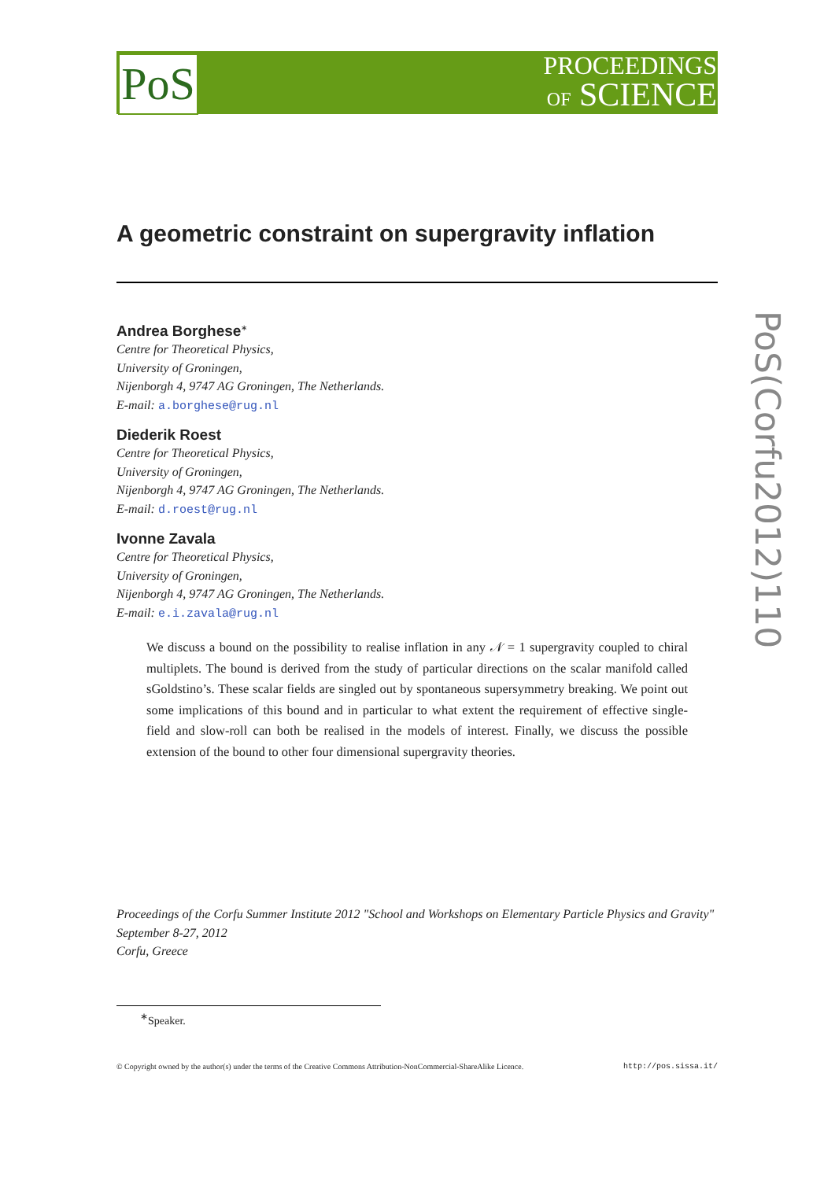PoS
PROCEEDINGS
OF SCIENCE
PoS(Corfu2012)110
A geometric constraint on supergravity inflation
Andrea Borghese<sup>∗</sup>
Centre for Theoretical Physics,
University of Groningen,
Nijenborgh 4, 9747 AG Groningen, The Netherlands.
E-mail: a.borghese@rug.nl
Diederik Roest
Centre for Theoretical Physics,
University of Groningen,
Nijenborgh 4, 9747 AG Groningen, The Netherlands.
E-mail: d.roest@rug.nl
Ivonne Zavala
Centre for Theoretical Physics,
University of Groningen,
Nijenborgh 4, 9747 AG Groningen, The Netherlands.
E-mail: e.i.zavala@rug.nl
We discuss a bound on the possibility to realise inflation in any 𝒩 = 1 supergravity coupled to chiral multiplets. The bound is derived from the study of particular directions on the scalar manifold called sGoldstino’s. These scalar fields are singled out by spontaneous supersymmetry breaking. We point out some implications of this bound and in particular to what extent the requirement of effective single-field and slow-roll can both be realised in the models of interest. Finally, we discuss the possible extension of the bound to other four dimensional supergravity theories.
Proceedings of the Corfu Summer Institute 2012 "School and Workshops on Elementary Particle Physics and Gravity"
September 8-27, 2012
Corfu, Greece
<sup>∗</sup>Speaker.
© Copyright owned by the author(s) under the terms of the Creative Commons Attribution-NonCommercial-ShareAlike Licence. http://pos.sissa.it/